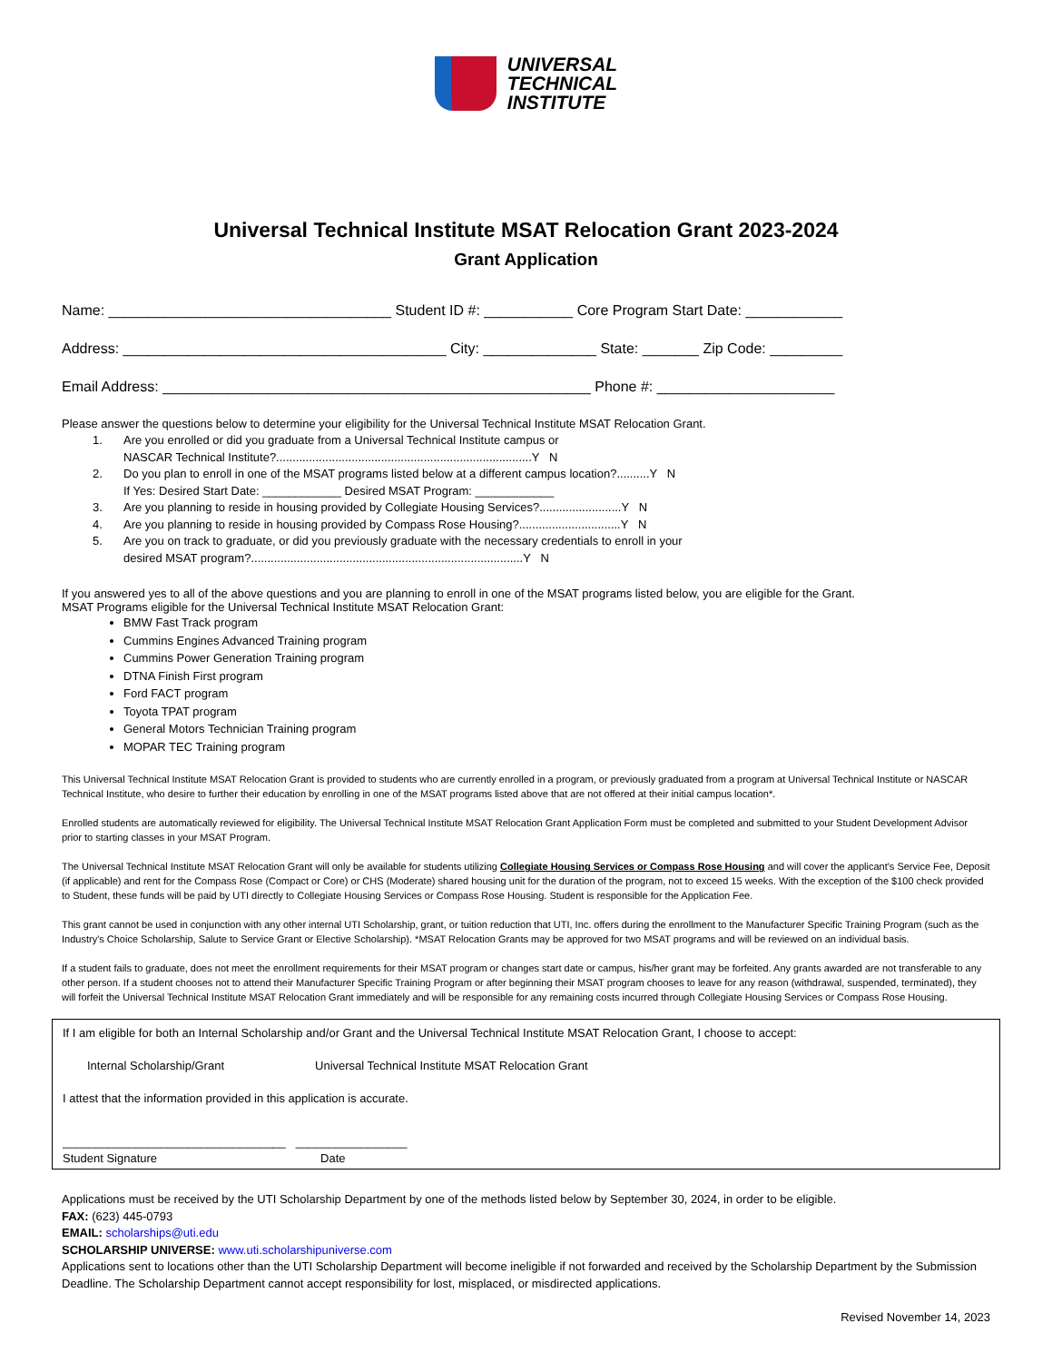UNIVERSAL
TECHNICAL
INSTITUTE
Universal Technical Institute MSAT Relocation Grant 2023-2024
Grant Application
Name: ___________________________________ Student ID #: ___________ Core Program Start Date: ____________
Address: ________________________________________ City: ______________ State: _______ Zip Code: _________
Email Address: _____________________________________________________ Phone #: ______________________
Please answer the questions below to determine your eligibility for the Universal Technical Institute MSAT Relocation Grant.
1. Are you enrolled or did you graduate from a Universal Technical Institute campus or
NASCAR Technical Institute?..............................................................................Y N
2. Do you plan to enroll in one of the MSAT programs listed below at a different campus location?..........Y N
If Yes: Desired Start Date: ____________ Desired MSAT Program: ____________
3. Are you planning to reside in housing provided by Collegiate Housing Services?.........................Y N
4. Are you planning to reside in housing provided by Compass Rose Housing?...............................Y N
5. Are you on track to graduate, or did you previously graduate with the necessary credentials to enroll in your
desired MSAT program?...................................................................................Y N
If you answered yes to all of the above questions and you are planning to enroll in one of the MSAT programs listed below, you are eligible for the Grant.
MSAT Programs eligible for the Universal Technical Institute MSAT Relocation Grant:
BMW Fast Track program
Cummins Engines Advanced Training program
Cummins Power Generation Training program
DTNA Finish First program
Ford FACT program
Toyota TPAT program
General Motors Technician Training program
MOPAR TEC Training program
This Universal Technical Institute MSAT Relocation Grant is provided to students who are currently enrolled in a program, or previously graduated from a program at Universal Technical Institute or NASCAR Technical Institute, who desire to further their education by enrolling in one of the MSAT programs listed above that are not offered at their initial campus location*.
Enrolled students are automatically reviewed for eligibility. The Universal Technical Institute MSAT Relocation Grant Application Form must be completed and submitted to your Student Development Advisor prior to starting classes in your MSAT Program.
The Universal Technical Institute MSAT Relocation Grant will only be available for students utilizing Collegiate Housing Services or Compass Rose Housing and will cover the applicant's Service Fee, Deposit (if applicable) and rent for the Compass Rose (Compact or Core) or CHS (Moderate) shared housing unit for the duration of the program, not to exceed 15 weeks. With the exception of the $100 check provided to Student, these funds will be paid by UTI directly to Collegiate Housing Services or Compass Rose Housing. Student is responsible for the Application Fee.
This grant cannot be used in conjunction with any other internal UTI Scholarship, grant, or tuition reduction that UTI, Inc. offers during the enrollment to the Manufacturer Specific Training Program (such as the Industry's Choice Scholarship, Salute to Service Grant or Elective Scholarship). *MSAT Relocation Grants may be approved for two MSAT programs and will be reviewed on an individual basis.
If a student fails to graduate, does not meet the enrollment requirements for their MSAT program or changes start date or campus, his/her grant may be forfeited. Any grants awarded are not transferable to any other person. If a student chooses not to attend their Manufacturer Specific Training Program or after beginning their MSAT program chooses to leave for any reason (withdrawal, suspended, terminated), they will forfeit the Universal Technical Institute MSAT Relocation Grant immediately and will be responsible for any remaining costs incurred through Collegiate Housing Services or Compass Rose Housing.
If I am eligible for both an Internal Scholarship and/or Grant and the Universal Technical Institute MSAT Relocation Grant, I choose to accept:
Internal Scholarship/Grant Universal Technical Institute MSAT Relocation Grant
I attest that the information provided in this application is accurate.
__________________________________ _________________
Student Signature Date
Applications must be received by the UTI Scholarship Department by one of the methods listed below by September 30, 2024, in order to be eligible.
FAX: (623) 445-0793
EMAIL: scholarships@uti.edu
SCHOLARSHIP UNIVERSE: www.uti.scholarshipuniverse.com
Applications sent to locations other than the UTI Scholarship Department will become ineligible if not forwarded and received by the Scholarship Department by the Submission Deadline. The Scholarship Department cannot accept responsibility for lost, misplaced, or misdirected applications.
Revised November 14, 2023